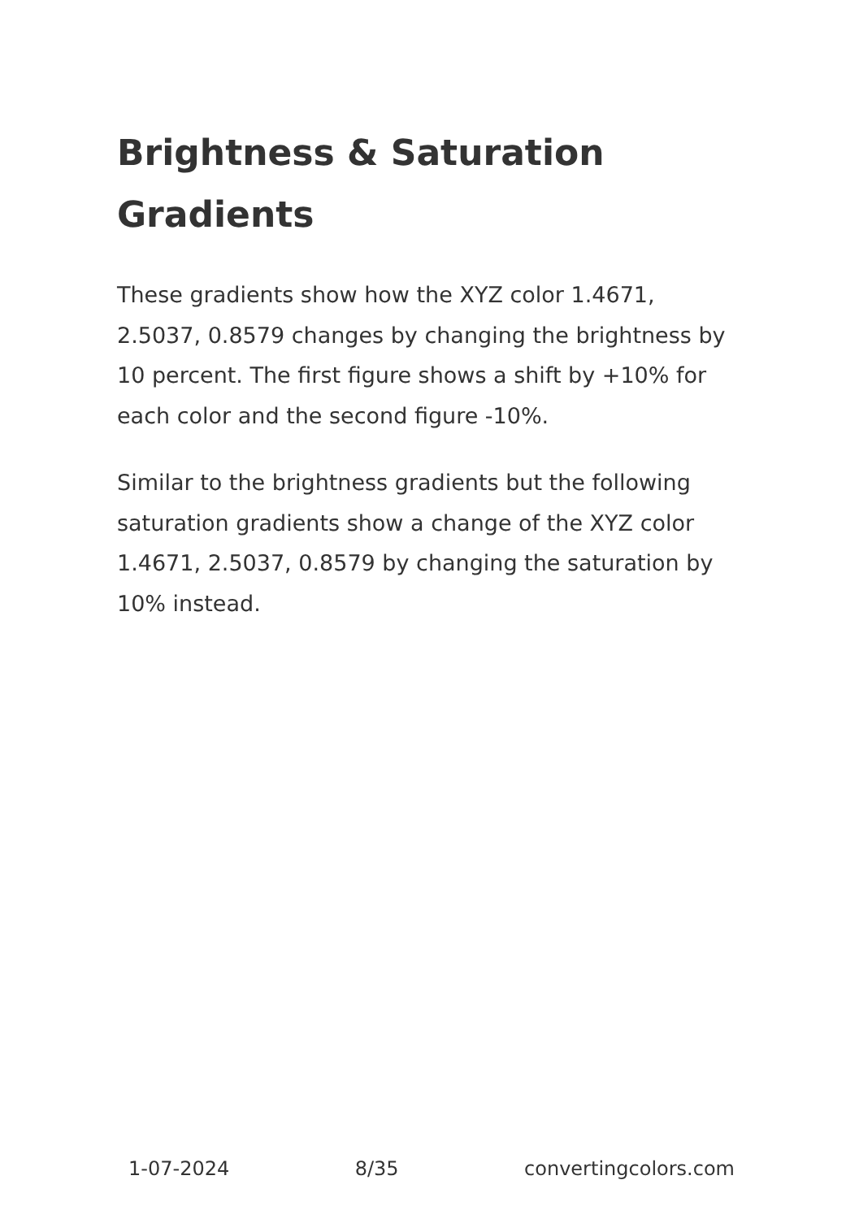Brightness & Saturation Gradients
These gradients show how the XYZ color 1.4671, 2.5037, 0.8579 changes by changing the brightness by 10 percent. The first figure shows a shift by +10% for each color and the second figure -10%.
Similar to the brightness gradients but the following saturation gradients show a change of the XYZ color 1.4671, 2.5037, 0.8579 by changing the saturation by 10% instead.
1-07-2024 8/35 convertingcolors.com